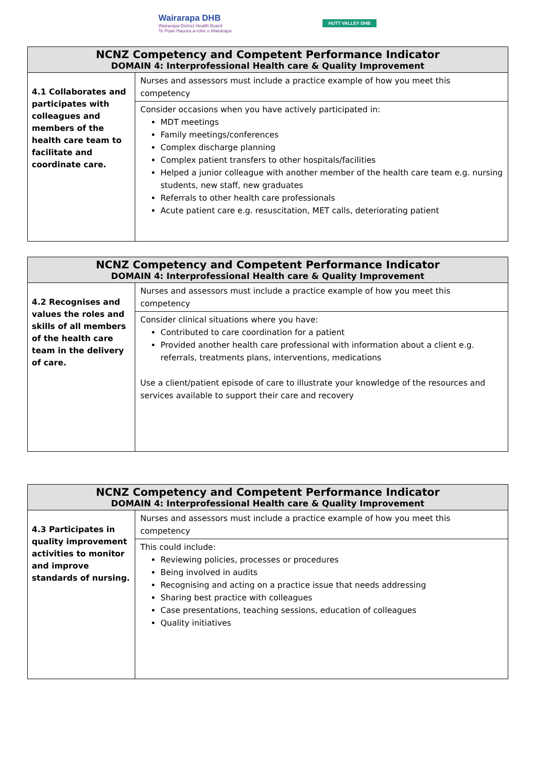Wairarapa DHB
Wairarapa District Health Board
Te Poari Hauora a-rohe o Wairarapa
HUTT VALLEY DHB
| NCNZ Competency and Competent Performance Indicator DOMAIN 4: Interprofessional Health care & Quality Improvement | |
| --- | --- |
| 4.1 Collaborates and participates with colleagues and members of the health care team to facilitate and coordinate care. | Nurses and assessors must include a practice example of how you meet this competency |
| | Consider occasions when you have actively participated in: MDT meetings Family meetings/conferences Complex discharge planning Complex patient transfers to other hospitals/facilities Helped a junior colleague with another member of the health care team e.g. nursing students, new staff, new graduates Referrals to other health care professionals Acute patient care e.g. resuscitation, MET calls, deteriorating patient |
| NCNZ Competency and Competent Performance Indicator DOMAIN 4: Interprofessional Health care & Quality Improvement | |
| --- | --- |
| 4.2 Recognises and values the roles and skills of all members of the health care team in the delivery of care. | Nurses and assessors must include a practice example of how you meet this competency |
| | Consider clinical situations where you have: Contributed to care coordination for a patient Provided another health care professional with information about a client e.g. referrals, treatments plans, interventions, medications Use a client/patient episode of care to illustrate your knowledge of the resources and services available to support their care and recovery |
| NCNZ Competency and Competent Performance Indicator DOMAIN 4: Interprofessional Health care & Quality Improvement | |
| --- | --- |
| 4.3 Participates in quality improvement activities to monitor and improve standards of nursing. | Nurses and assessors must include a practice example of how you meet this competency |
| | This could include: Reviewing policies, processes or procedures Being involved in audits Recognising and acting on a practice issue that needs addressing Sharing best practice with colleagues Case presentations, teaching sessions, education of colleagues Quality initiatives |